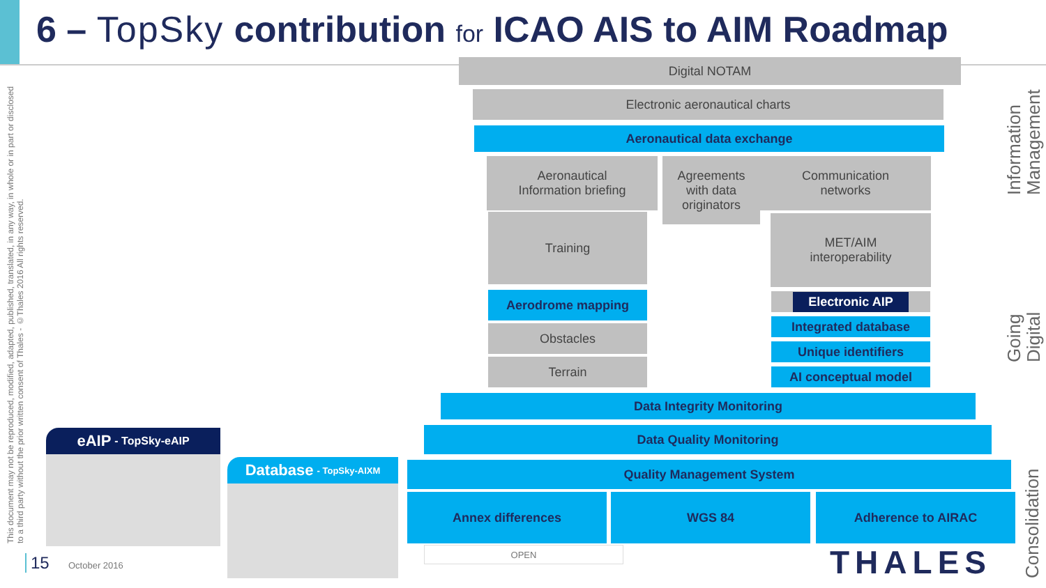6 – TopSky contribution for ICAO AIS to AIM Roadmap
This document may not be reproduced, modified, adapted, published, translated, in any way, in whole or in part or disclosed to a third party without the prior written consent of Thales - ©Thales 2016 All rights reserved.
Digital NOTAM
Electronic aeronautical charts
Aeronautical data exchange
Aeronautical
Information briefing
Agreements
with data
originators
Communication
networks
Training
MET/AIM
interoperability
Aerodrome mapping
Obstacles
Terrain
Electronic AIP
Integrated database
Unique identifiers
AI conceptual model
Data Integrity Monitoring
Data Quality Monitoring
Quality Management System
Annex differences WGS 84 Adherence to AIRAC
OPEN
Information Management
Going Digital
Consolidation
eAIP - TopSky-eAIP
Database - TopSky-AIXM
15 October 2016 THALES